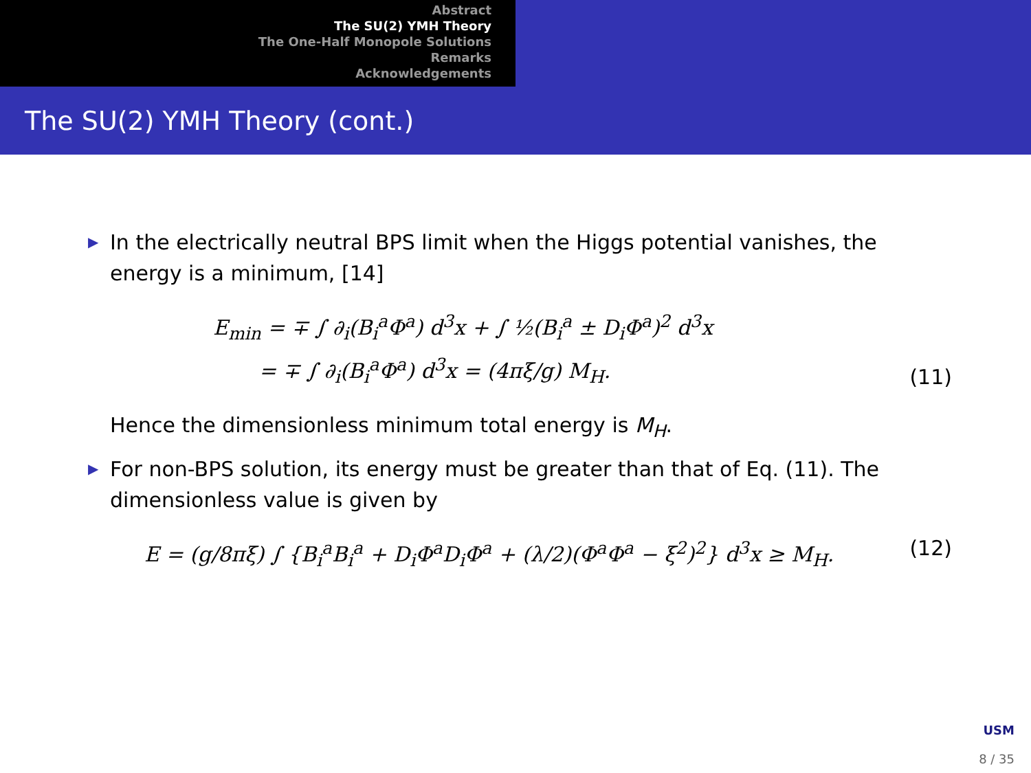Abstract
The SU(2) YMH Theory
The One-Half Monopole Solutions
Remarks
Acknowledgements
The SU(2) YMH Theory (cont.)
▶ In the electrically neutral BPS limit when the Higgs potential vanishes, the energy is a minimum, [14]
E<sub>min</sub> = ∓ ∫ ∂<sub>i</sub>(B<sub>i</sub><sup>a</sup>Φ<sup>a</sup>) d<sup>3</sup>x + ∫ ½(B<sub>i</sub><sup>a</sup> ± D<sub>i</sub>Φ<sup>a</sup>)<sup>2</sup> d<sup>3</sup>x
= ∓ ∫ ∂<sub>i</sub>(B<sub>i</sub><sup>a</sup>Φ<sup>a</sup>) d<sup>3</sup>x = (4πξ/g) M<sub>H</sub>.
(11)
Hence the dimensionless minimum total energy is M<sub>H</sub>.
▶ For non-BPS solution, its energy must be greater than that of Eq. (11). The dimensionless value is given by
E = (g/8πξ) ∫ {B<sub>i</sub><sup>a</sup>B<sub>i</sub><sup>a</sup> + D<sub>i</sub>Φ<sup>a</sup>D<sub>i</sub>Φ<sup>a</sup> + (λ/2)(Φ<sup>a</sup>Φ<sup>a</sup> − ξ<sup>2</sup>)<sup>2</sup>} d<sup>3</sup>x ≥ M<sub>H</sub>.
(12)
USM
8 / 35